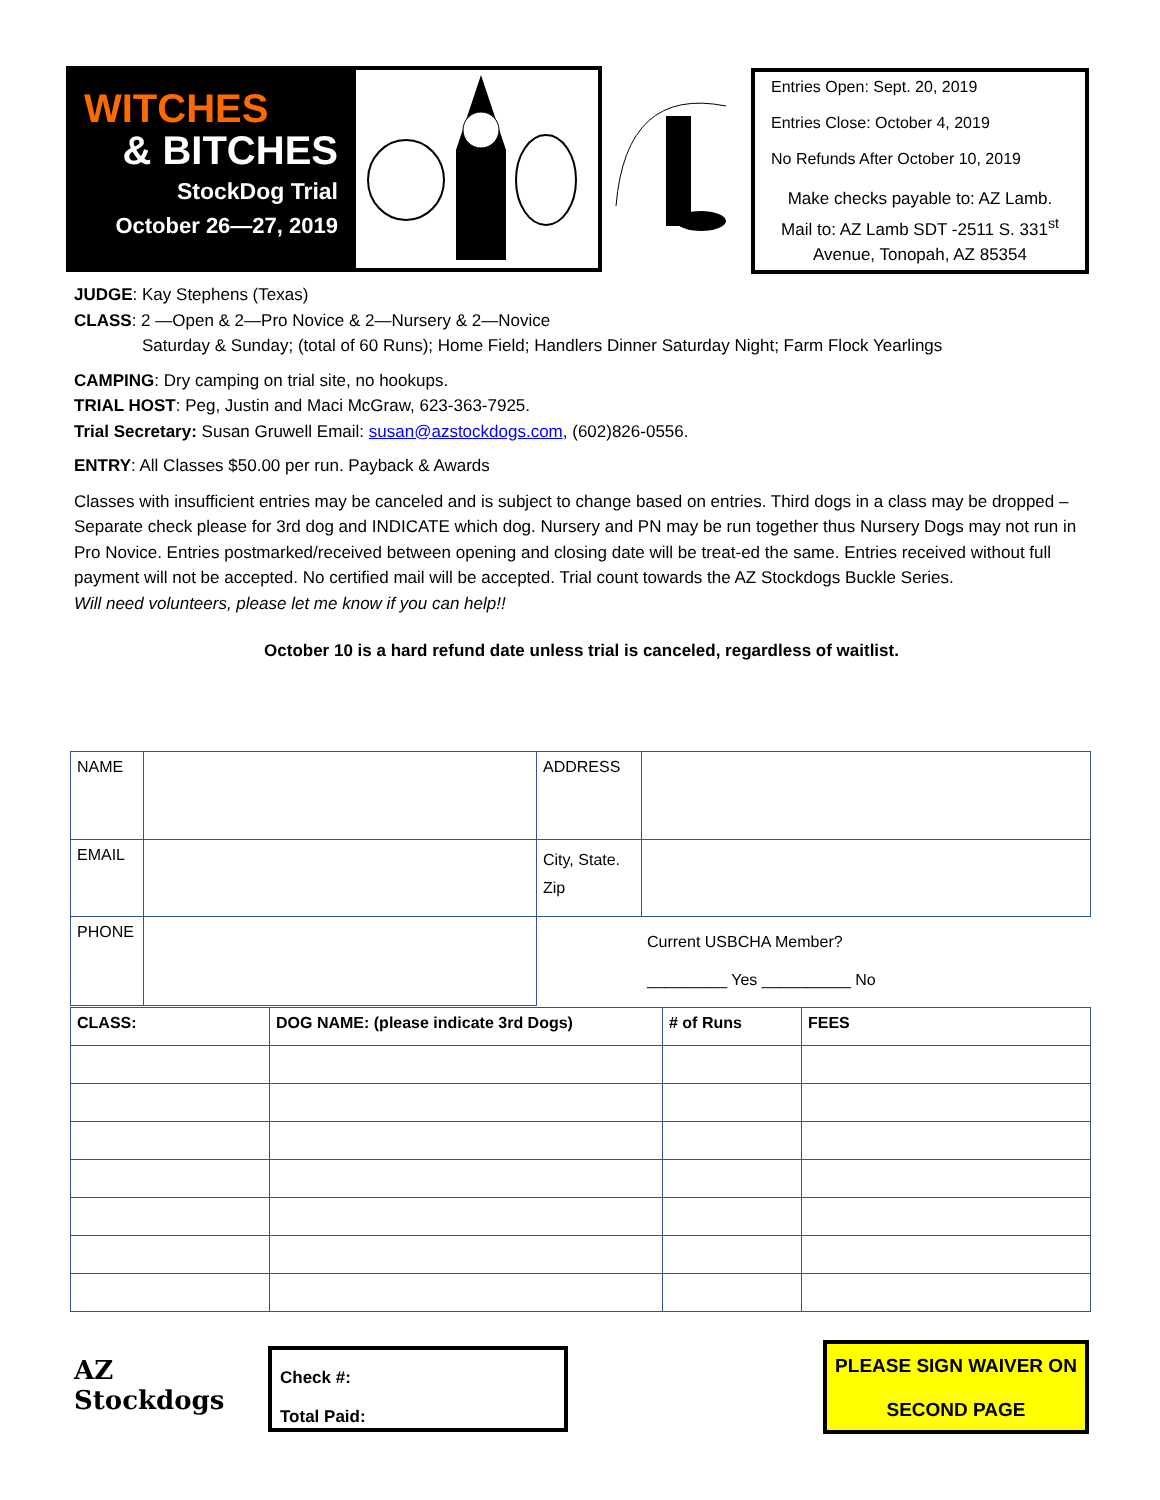WITCHES
& BITCHES
StockDog Trial
October 26—27, 2019
Entries Open: Sept. 20, 2019
Entries Close: October 4, 2019
No Refunds After October 10, 2019
Make checks payable to: AZ Lamb. Mail to: AZ Lamb SDT -2511 S. 331<sup>st</sup> Avenue, Tonopah, AZ 85354
JUDGE: Kay Stephens (Texas)
CLASS: 2 —Open & 2—Pro Novice & 2—Nursery & 2—Novice
Saturday & Sunday; (total of 60 Runs); Home Field; Handlers Dinner Saturday Night; Farm Flock Yearlings
CAMPING: Dry camping on trial site, no hookups.
TRIAL HOST: Peg, Justin and Maci McGraw, 623-363-7925.
Trial Secretary: Susan Gruwell Email: susan@azstockdogs.com, (602)826-0556.
ENTRY: All Classes $50.00 per run. Payback & Awards
Classes with insufficient entries may be canceled and is subject to change based on entries. Third dogs in a class may be dropped –Separate check please for 3rd dog and INDICATE which dog. Nursery and PN may be run together thus Nursery Dogs may not run in Pro Novice. Entries postmarked/received between opening and closing date will be treat-ed the same. Entries received without full payment will not be accepted. No certified mail will be accepted. Trial count towards the AZ Stockdogs Buckle Series.
Will need volunteers, please let me know if you can help!!
October 10 is a hard refund date unless trial is canceled, regardless of waitlist.
| NAME | | ADDRESS | |
| EMAIL | | City, State. Zip | |
| PHONE | | Current USBCHA Member? _________ Yes __________ No | |
| CLASS: | DOG NAME: (please indicate 3rd Dogs) | # of Runs | FEES |
AZ Stockdogs
Check #:
Total Paid:
PLEASE SIGN WAIVER ON
SECOND PAGE